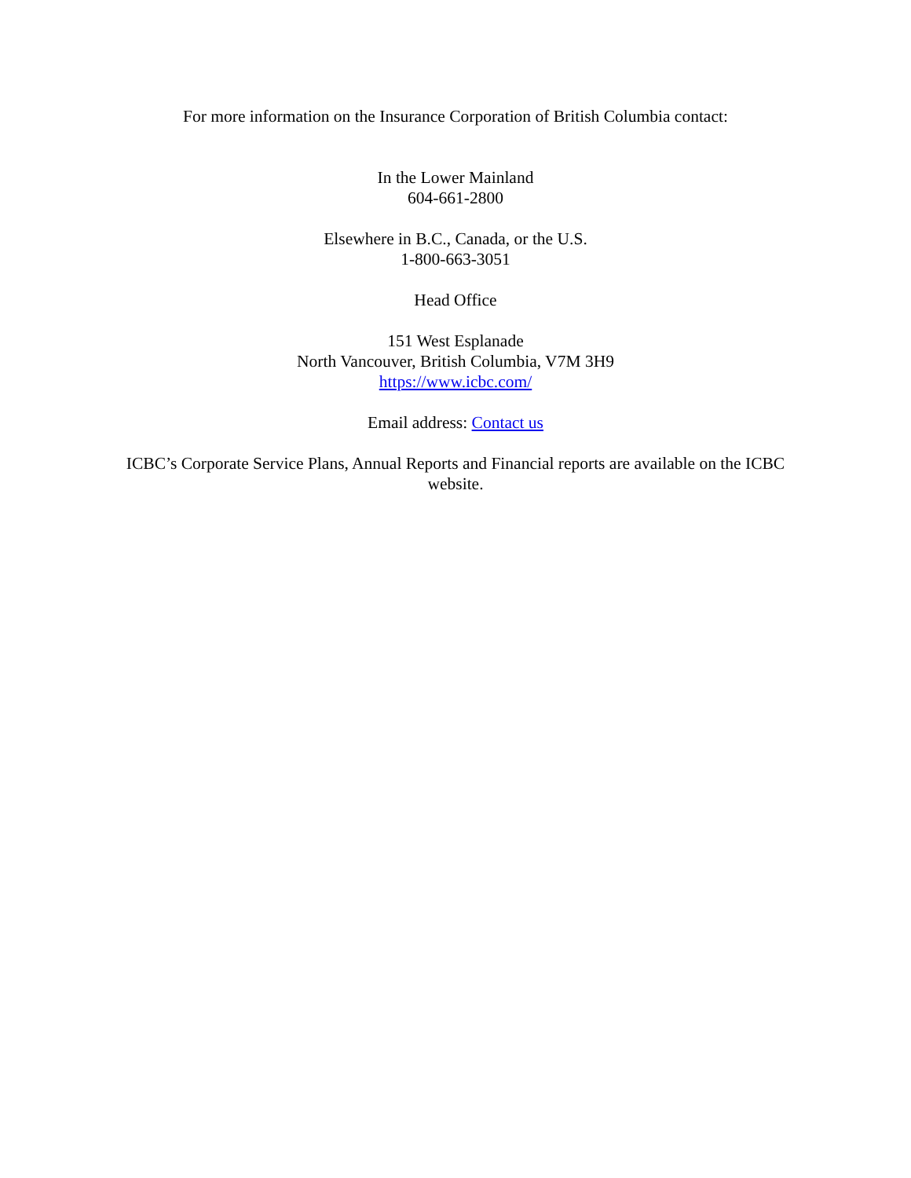For more information on the Insurance Corporation of British Columbia contact:
In the Lower Mainland
604-661-2800
Elsewhere in B.C., Canada, or the U.S.
1-800-663-3051
Head Office
151 West Esplanade
North Vancouver, British Columbia, V7M 3H9
https://www.icbc.com/
Email address: Contact us
ICBC’s Corporate Service Plans, Annual Reports and Financial reports are available on the ICBC website.